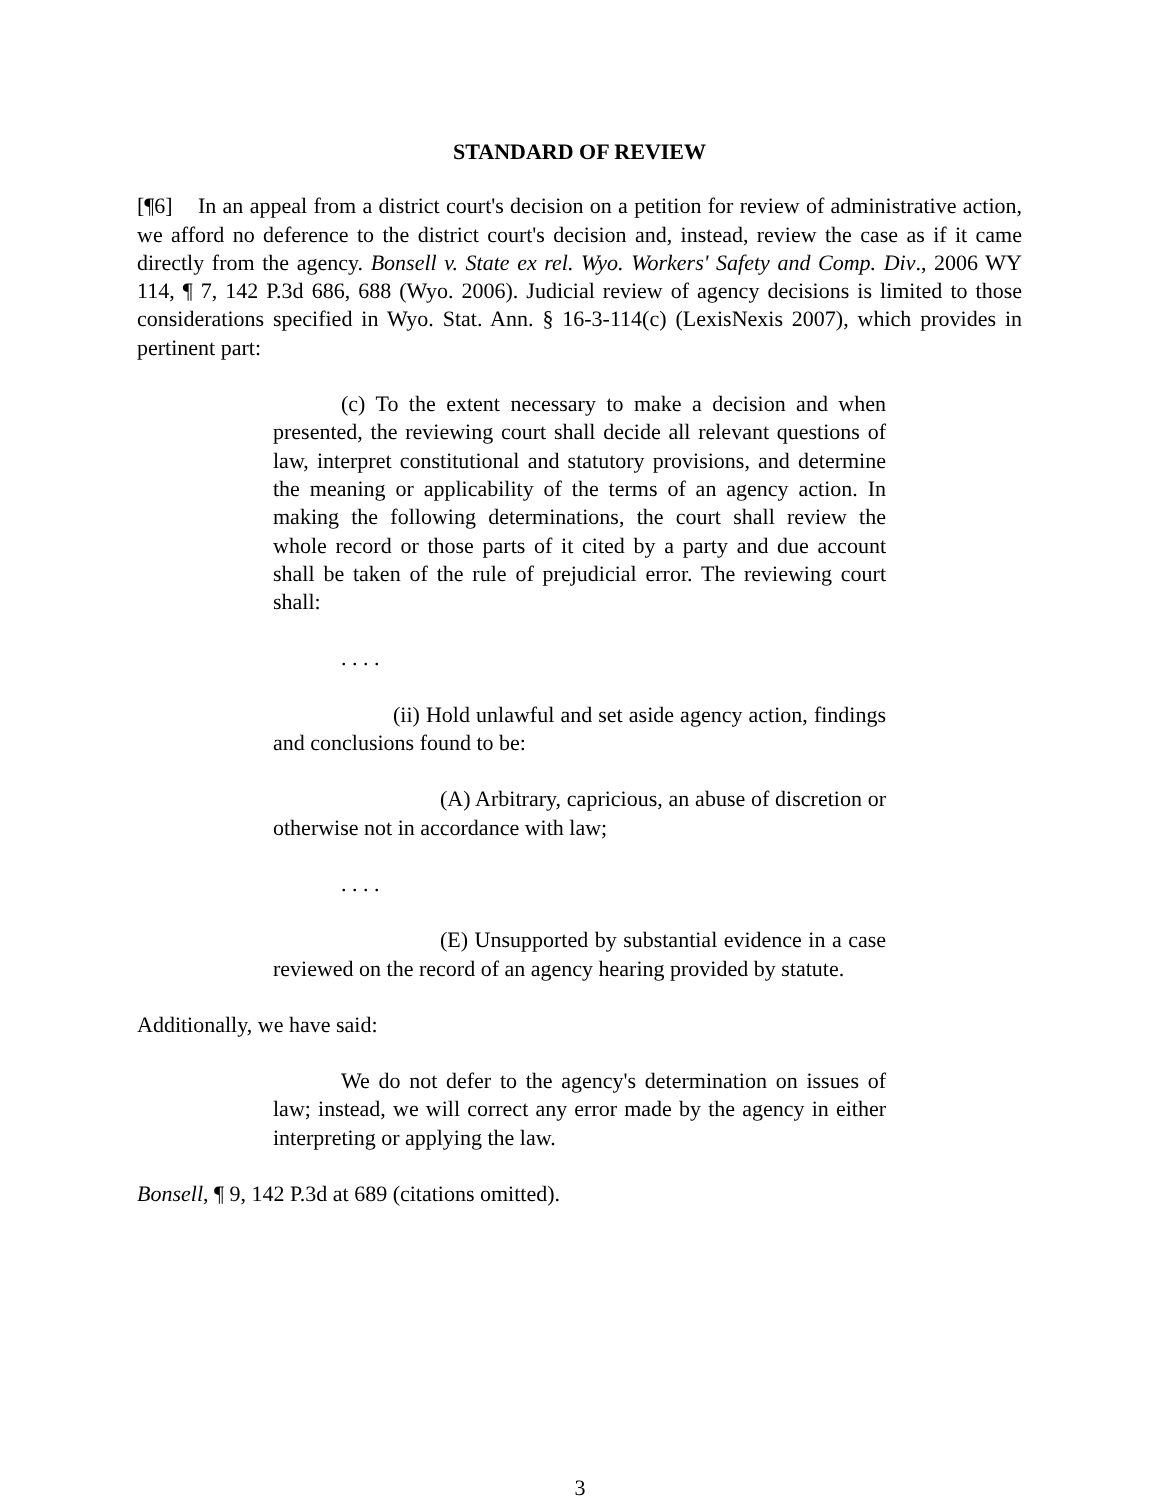STANDARD OF REVIEW
[¶6] In an appeal from a district court's decision on a petition for review of administrative action, we afford no deference to the district court's decision and, instead, review the case as if it came directly from the agency. Bonsell v. State ex rel. Wyo. Workers' Safety and Comp. Div., 2006 WY 114, ¶ 7, 142 P.3d 686, 688 (Wyo. 2006). Judicial review of agency decisions is limited to those considerations specified in Wyo. Stat. Ann. § 16-3-114(c) (LexisNexis 2007), which provides in pertinent part:
(c) To the extent necessary to make a decision and when presented, the reviewing court shall decide all relevant questions of law, interpret constitutional and statutory provisions, and determine the meaning or applicability of the terms of an agency action. In making the following determinations, the court shall review the whole record or those parts of it cited by a party and due account shall be taken of the rule of prejudicial error. The reviewing court shall:
. . . .
(ii) Hold unlawful and set aside agency action, findings and conclusions found to be:
(A) Arbitrary, capricious, an abuse of discretion or otherwise not in accordance with law;
. . . .
(E) Unsupported by substantial evidence in a case reviewed on the record of an agency hearing provided by statute.
Additionally, we have said:
We do not defer to the agency's determination on issues of law; instead, we will correct any error made by the agency in either interpreting or applying the law.
Bonsell, ¶ 9, 142 P.3d at 689 (citations omitted).
3